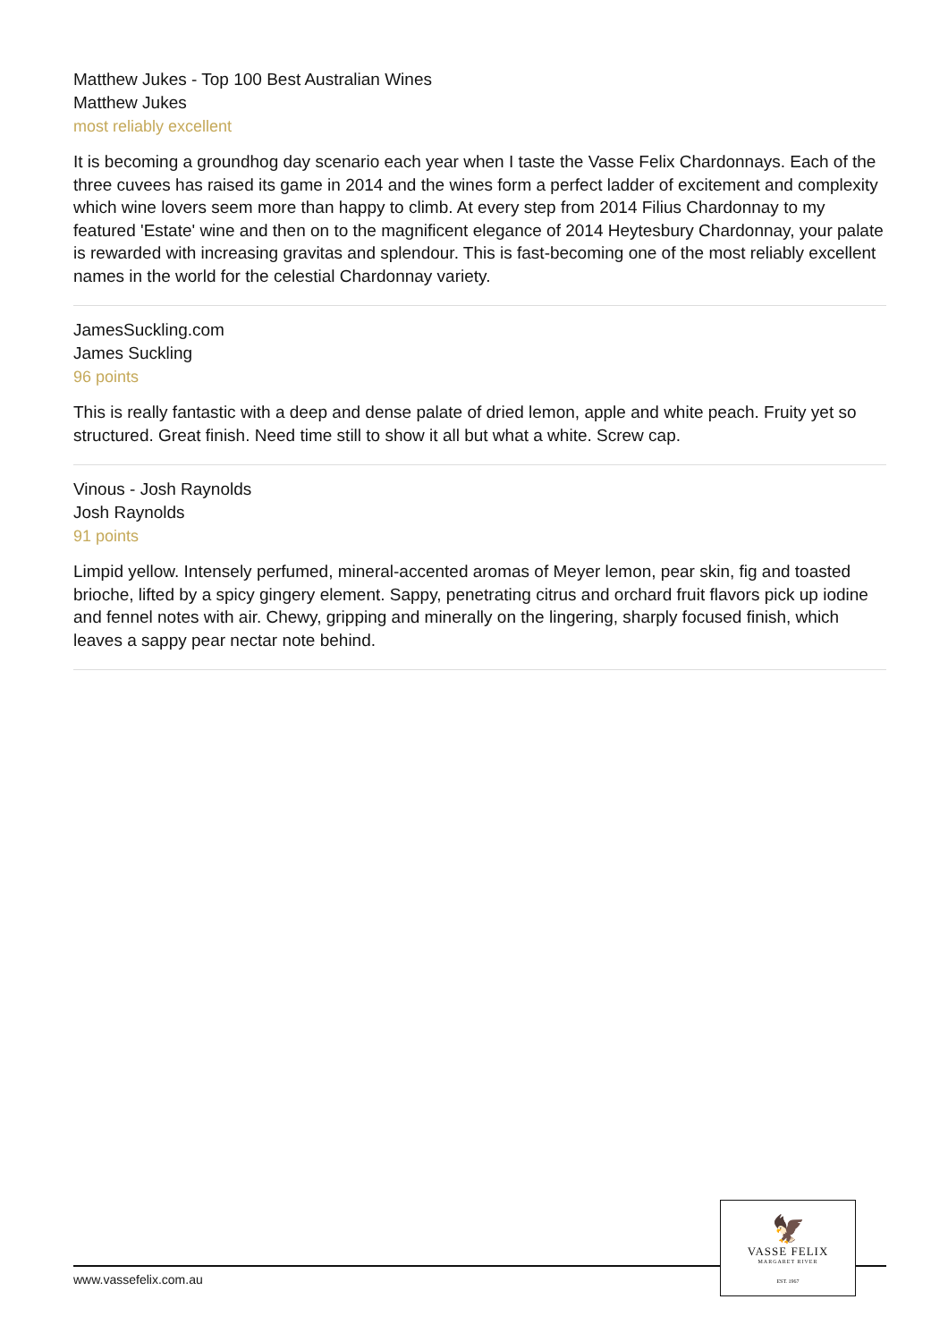Matthew Jukes - Top 100 Best Australian Wines
Matthew Jukes
most reliably excellent
It is becoming a groundhog day scenario each year when I taste the Vasse Felix Chardonnays. Each of the three cuvees has raised its game in 2014 and the wines form a perfect ladder of excitement and complexity which wine lovers seem more than happy to climb. At every step from 2014 Filius Chardonnay to my featured 'Estate' wine and then on to the magnificent elegance of 2014 Heytesbury Chardonnay, your palate is rewarded with increasing gravitas and splendour. This is fast-becoming one of the most reliably excellent names in the world for the celestial Chardonnay variety.
JamesSuckling.com
James Suckling
96 points
This is really fantastic with a deep and dense palate of dried lemon, apple and white peach. Fruity yet so structured. Great finish. Need time still to show it all but what a white. Screw cap.
Vinous - Josh Raynolds
Josh Raynolds
91 points
Limpid yellow. Intensely perfumed, mineral-accented aromas of Meyer lemon, pear skin, fig and toasted brioche, lifted by a spicy gingery element. Sappy, penetrating citrus and orchard fruit flavors pick up iodine and fennel notes with air. Chewy, gripping and minerally on the lingering, sharply focused finish, which leaves a sappy pear nectar note behind.
www.vassefelix.com.au
🦅
VASSE FELIX
MARGARET RIVER
EST. 1967